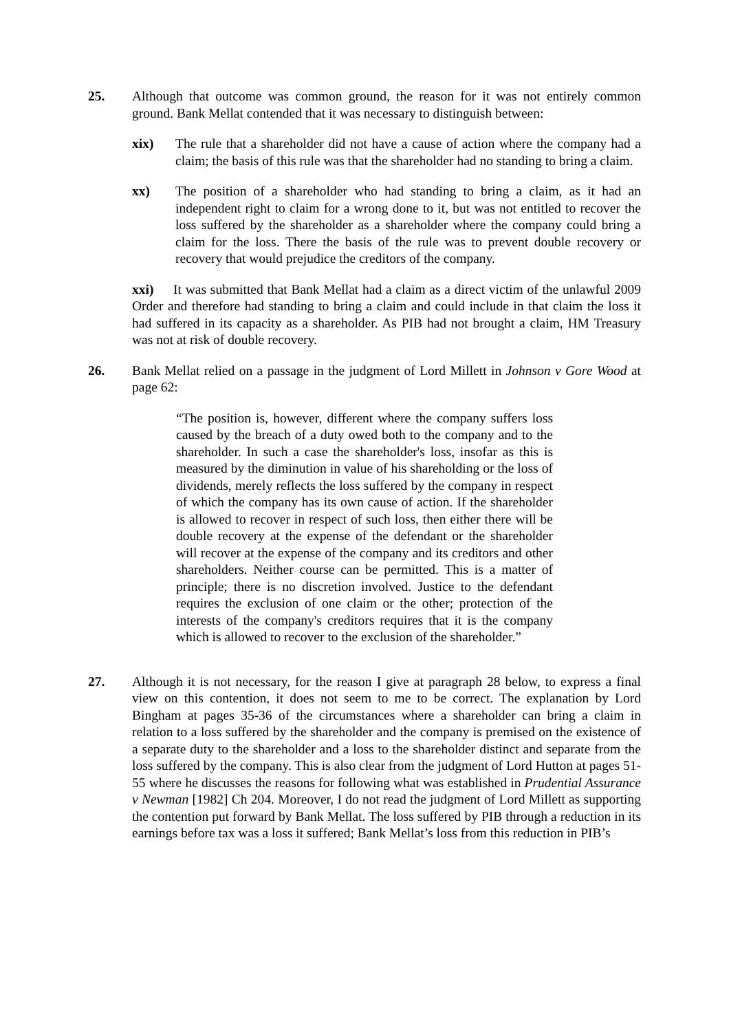25. Although that outcome was common ground, the reason for it was not entirely common ground. Bank Mellat contended that it was necessary to distinguish between:
xix) The rule that a shareholder did not have a cause of action where the company had a claim; the basis of this rule was that the shareholder had no standing to bring a claim.
xx) The position of a shareholder who had standing to bring a claim, as it had an independent right to claim for a wrong done to it, but was not entitled to recover the loss suffered by the shareholder as a shareholder where the company could bring a claim for the loss. There the basis of the rule was to prevent double recovery or recovery that would prejudice the creditors of the company.
xxi) It was submitted that Bank Mellat had a claim as a direct victim of the unlawful 2009 Order and therefore had standing to bring a claim and could include in that claim the loss it had suffered in its capacity as a shareholder. As PIB had not brought a claim, HM Treasury was not at risk of double recovery.
26. Bank Mellat relied on a passage in the judgment of Lord Millett in Johnson v Gore Wood at page 62:
“The position is, however, different where the company suffers loss caused by the breach of a duty owed both to the company and to the shareholder. In such a case the shareholder's loss, insofar as this is measured by the diminution in value of his shareholding or the loss of dividends, merely reflects the loss suffered by the company in respect of which the company has its own cause of action. If the shareholder is allowed to recover in respect of such loss, then either there will be double recovery at the expense of the defendant or the shareholder will recover at the expense of the company and its creditors and other shareholders. Neither course can be permitted. This is a matter of principle; there is no discretion involved. Justice to the defendant requires the exclusion of one claim or the other; protection of the interests of the company's creditors requires that it is the company which is allowed to recover to the exclusion of the shareholder.”
27. Although it is not necessary, for the reason I give at paragraph 28 below, to express a final view on this contention, it does not seem to me to be correct. The explanation by Lord Bingham at pages 35-36 of the circumstances where a shareholder can bring a claim in relation to a loss suffered by the shareholder and the company is premised on the existence of a separate duty to the shareholder and a loss to the shareholder distinct and separate from the loss suffered by the company. This is also clear from the judgment of Lord Hutton at pages 51-55 where he discusses the reasons for following what was established in Prudential Assurance v Newman [1982] Ch 204. Moreover, I do not read the judgment of Lord Millett as supporting the contention put forward by Bank Mellat. The loss suffered by PIB through a reduction in its earnings before tax was a loss it suffered; Bank Mellat’s loss from this reduction in PIB’s